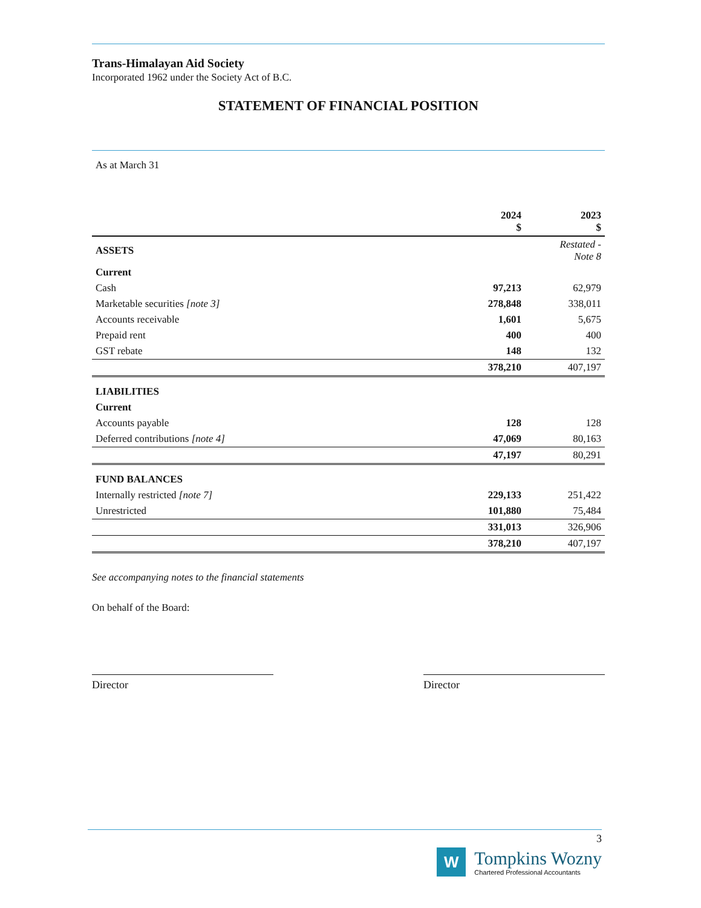Trans-Himalayan Aid Society
Incorporated 1962 under the Society Act of B.C.
STATEMENT OF FINANCIAL POSITION
As at March 31
| | 2024 $ | 2023 $ |
| --- | --- | --- |
| ASSETS | | Restated - Note 8 |
| Current | | |
| Cash | 97,213 | 62,979 |
| Marketable securities [note 3] | 278,848 | 338,011 |
| Accounts receivable | 1,601 | 5,675 |
| Prepaid rent | 400 | 400 |
| GST rebate | 148 | 132 |
| | 378,210 | 407,197 |
| LIABILITIES | | |
| Current | | |
| Accounts payable | 128 | 128 |
| Deferred contributions [note 4] | 47,069 | 80,163 |
| | 47,197 | 80,291 |
| FUND BALANCES | | |
| Internally restricted [note 7] | 229,133 | 251,422 |
| Unrestricted | 101,880 | 75,484 |
| | 331,013 | 326,906 |
| | 378,210 | 407,197 |
See accompanying notes to the financial statements
On behalf of the Board:
Director Director
3
W
Tompkins Wozny
Chartered Professional Accountants